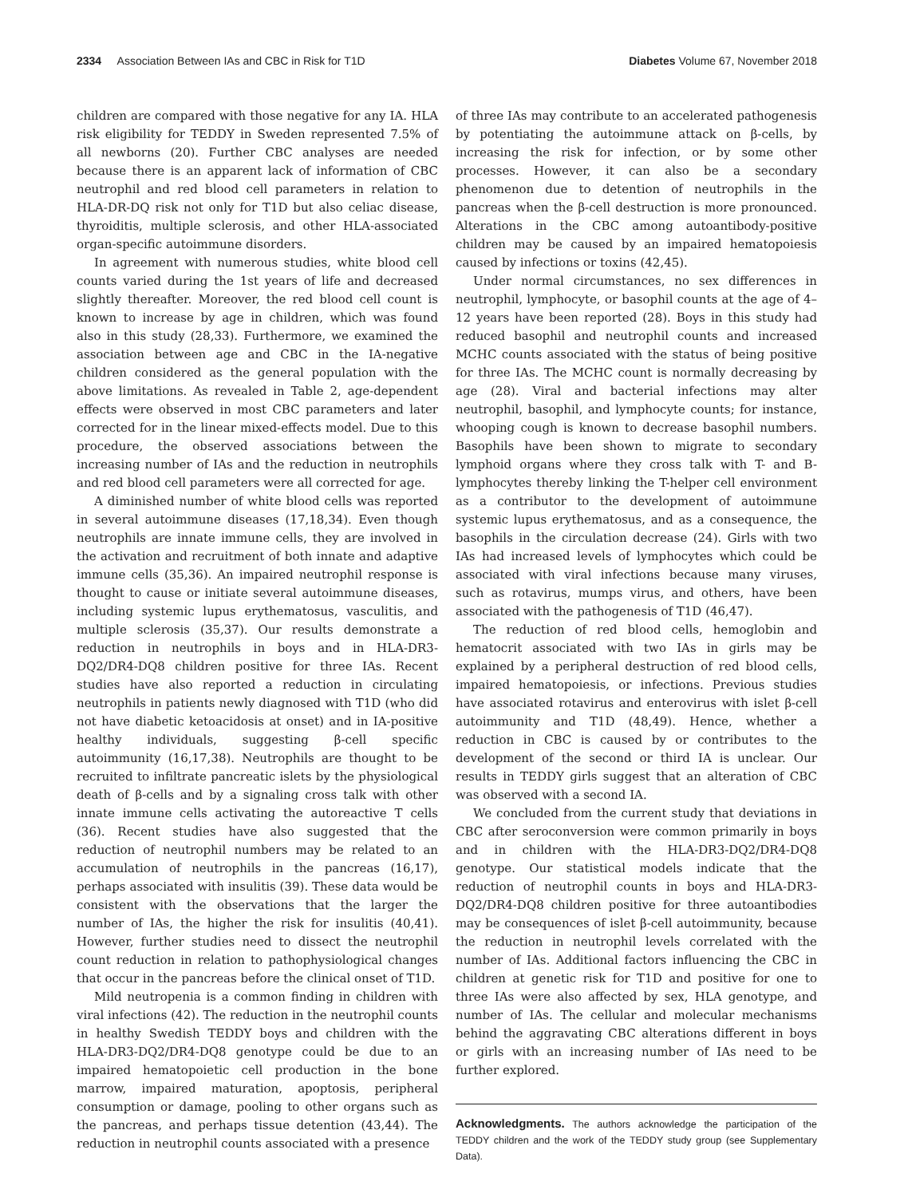2334 Association Between IAs and CBC in Risk for T1D Diabetes Volume 67, November 2018
children are compared with those negative for any IA. HLA risk eligibility for TEDDY in Sweden represented 7.5% of all newborns (20). Further CBC analyses are needed because there is an apparent lack of information of CBC neutrophil and red blood cell parameters in relation to HLA-DR-DQ risk not only for T1D but also celiac disease, thyroiditis, multiple sclerosis, and other HLA-associated organ-specific autoimmune disorders.
In agreement with numerous studies, white blood cell counts varied during the 1st years of life and decreased slightly thereafter. Moreover, the red blood cell count is known to increase by age in children, which was found also in this study (28,33). Furthermore, we examined the association between age and CBC in the IA-negative children considered as the general population with the above limitations. As revealed in Table 2, age-dependent effects were observed in most CBC parameters and later corrected for in the linear mixed-effects model. Due to this procedure, the observed associations between the increasing number of IAs and the reduction in neutrophils and red blood cell parameters were all corrected for age.
A diminished number of white blood cells was reported in several autoimmune diseases (17,18,34). Even though neutrophils are innate immune cells, they are involved in the activation and recruitment of both innate and adaptive immune cells (35,36). An impaired neutrophil response is thought to cause or initiate several autoimmune diseases, including systemic lupus erythematosus, vasculitis, and multiple sclerosis (35,37). Our results demonstrate a reduction in neutrophils in boys and in HLA-DR3-DQ2/DR4-DQ8 children positive for three IAs. Recent studies have also reported a reduction in circulating neutrophils in patients newly diagnosed with T1D (who did not have diabetic ketoacidosis at onset) and in IA-positive healthy individuals, suggesting β-cell specific autoimmunity (16,17,38). Neutrophils are thought to be recruited to infiltrate pancreatic islets by the physiological death of β-cells and by a signaling cross talk with other innate immune cells activating the autoreactive T cells (36). Recent studies have also suggested that the reduction of neutrophil numbers may be related to an accumulation of neutrophils in the pancreas (16,17), perhaps associated with insulitis (39). These data would be consistent with the observations that the larger the number of IAs, the higher the risk for insulitis (40,41). However, further studies need to dissect the neutrophil count reduction in relation to pathophysiological changes that occur in the pancreas before the clinical onset of T1D.
Mild neutropenia is a common finding in children with viral infections (42). The reduction in the neutrophil counts in healthy Swedish TEDDY boys and children with the HLA-DR3-DQ2/DR4-DQ8 genotype could be due to an impaired hematopoietic cell production in the bone marrow, impaired maturation, apoptosis, peripheral consumption or damage, pooling to other organs such as the pancreas, and perhaps tissue detention (43,44). The reduction in neutrophil counts associated with a presence
of three IAs may contribute to an accelerated pathogenesis by potentiating the autoimmune attack on β-cells, by increasing the risk for infection, or by some other processes. However, it can also be a secondary phenomenon due to detention of neutrophils in the pancreas when the β-cell destruction is more pronounced. Alterations in the CBC among autoantibody-positive children may be caused by an impaired hematopoiesis caused by infections or toxins (42,45).
Under normal circumstances, no sex differences in neutrophil, lymphocyte, or basophil counts at the age of 4–12 years have been reported (28). Boys in this study had reduced basophil and neutrophil counts and increased MCHC counts associated with the status of being positive for three IAs. The MCHC count is normally decreasing by age (28). Viral and bacterial infections may alter neutrophil, basophil, and lymphocyte counts; for instance, whooping cough is known to decrease basophil numbers. Basophils have been shown to migrate to secondary lymphoid organs where they cross talk with T- and B-lymphocytes thereby linking the T-helper cell environment as a contributor to the development of autoimmune systemic lupus erythematosus, and as a consequence, the basophils in the circulation decrease (24). Girls with two IAs had increased levels of lymphocytes which could be associated with viral infections because many viruses, such as rotavirus, mumps virus, and others, have been associated with the pathogenesis of T1D (46,47).
The reduction of red blood cells, hemoglobin and hematocrit associated with two IAs in girls may be explained by a peripheral destruction of red blood cells, impaired hematopoiesis, or infections. Previous studies have associated rotavirus and enterovirus with islet β-cell autoimmunity and T1D (48,49). Hence, whether a reduction in CBC is caused by or contributes to the development of the second or third IA is unclear. Our results in TEDDY girls suggest that an alteration of CBC was observed with a second IA.
We concluded from the current study that deviations in CBC after seroconversion were common primarily in boys and in children with the HLA-DR3-DQ2/DR4-DQ8 genotype. Our statistical models indicate that the reduction of neutrophil counts in boys and HLA-DR3-DQ2/DR4-DQ8 children positive for three autoantibodies may be consequences of islet β-cell autoimmunity, because the reduction in neutrophil levels correlated with the number of IAs. Additional factors influencing the CBC in children at genetic risk for T1D and positive for one to three IAs were also affected by sex, HLA genotype, and number of IAs. The cellular and molecular mechanisms behind the aggravating CBC alterations different in boys or girls with an increasing number of IAs need to be further explored.
Acknowledgments. The authors acknowledge the participation of the TEDDY children and the work of the TEDDY study group (see Supplementary Data).